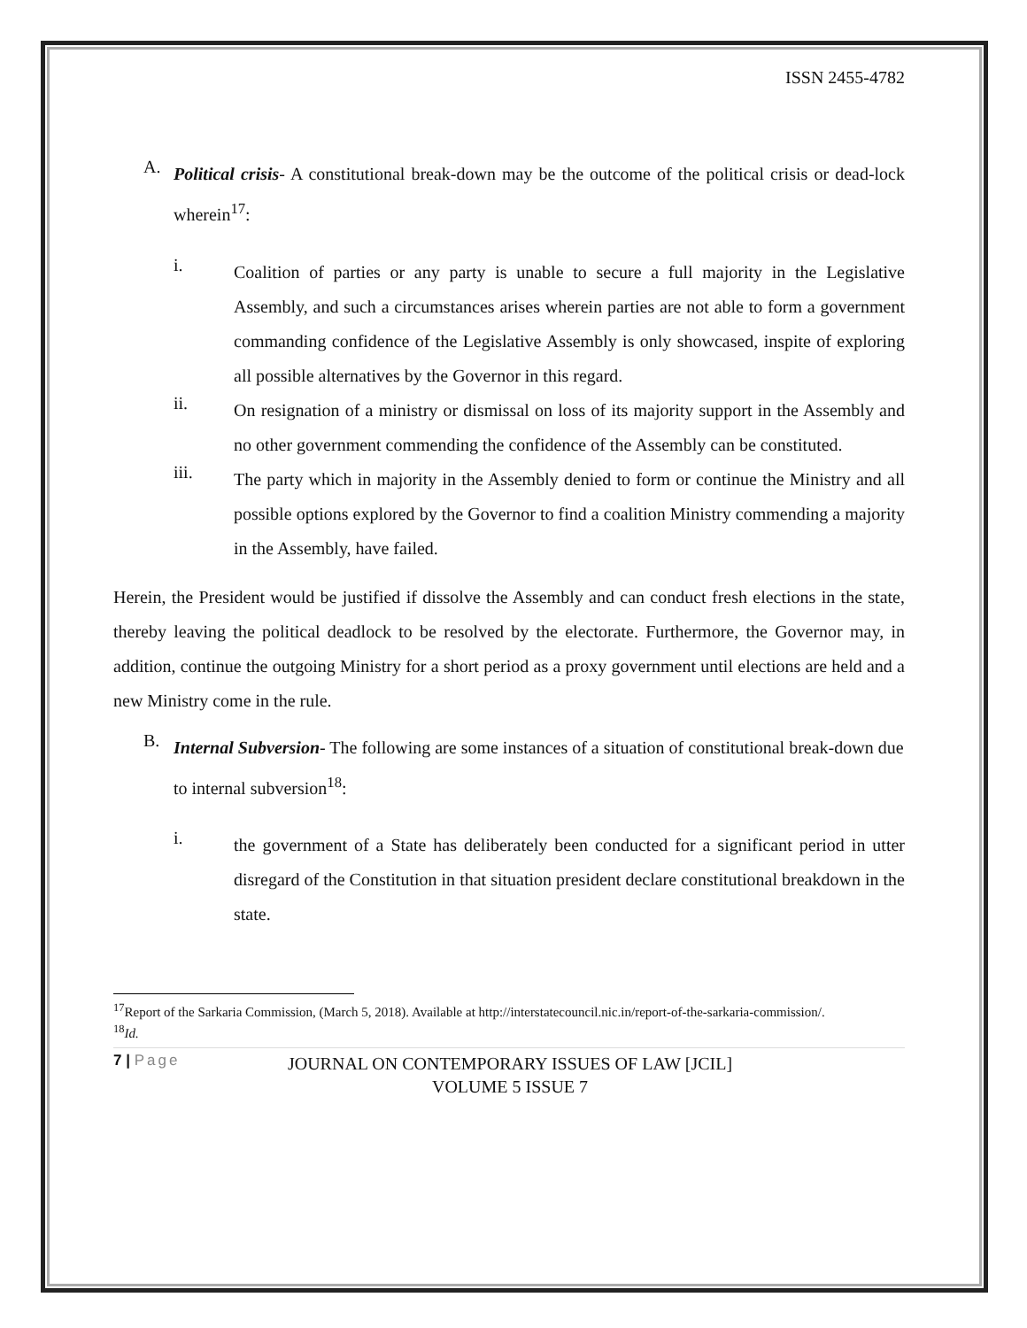ISSN 2455-4782
A.
Political crisis- A constitutional break-down may be the outcome of the political crisis or dead-lock wherein<sup>17</sup>:
i.
Coalition of parties or any party is unable to secure a full majority in the Legislative Assembly, and such a circumstances arises wherein parties are not able to form a government commanding confidence of the Legislative Assembly is only showcased, inspite of exploring all possible alternatives by the Governor in this regard.
ii.
On resignation of a ministry or dismissal on loss of its majority support in the Assembly and no other government commending the confidence of the Assembly can be constituted.
iii.
The party which in majority in the Assembly denied to form or continue the Ministry and all possible options explored by the Governor to find a coalition Ministry commending a majority in the Assembly, have failed.
Herein, the President would be justified if dissolve the Assembly and can conduct fresh elections in the state, thereby leaving the political deadlock to be resolved by the electorate. Furthermore, the Governor may, in addition, continue the outgoing Ministry for a short period as a proxy government until elections are held and a new Ministry come in the rule.
B.
Internal Subversion- The following are some instances of a situation of constitutional break-down due to internal subversion<sup>18</sup>:
i.
the government of a State has deliberately been conducted for a significant period in utter disregard of the Constitution in that situation president declare constitutional breakdown in the state.
<sup>17</sup> Report of the Sarkaria Commission, (March 5, 2018). Available at http://interstatecouncil.nic.in/report-of-the-sarkaria-commission/.
<sup>18</sup> Id.
7 | Page
JOURNAL ON CONTEMPORARY ISSUES OF LAW [JCIL]
VOLUME 5 ISSUE 7